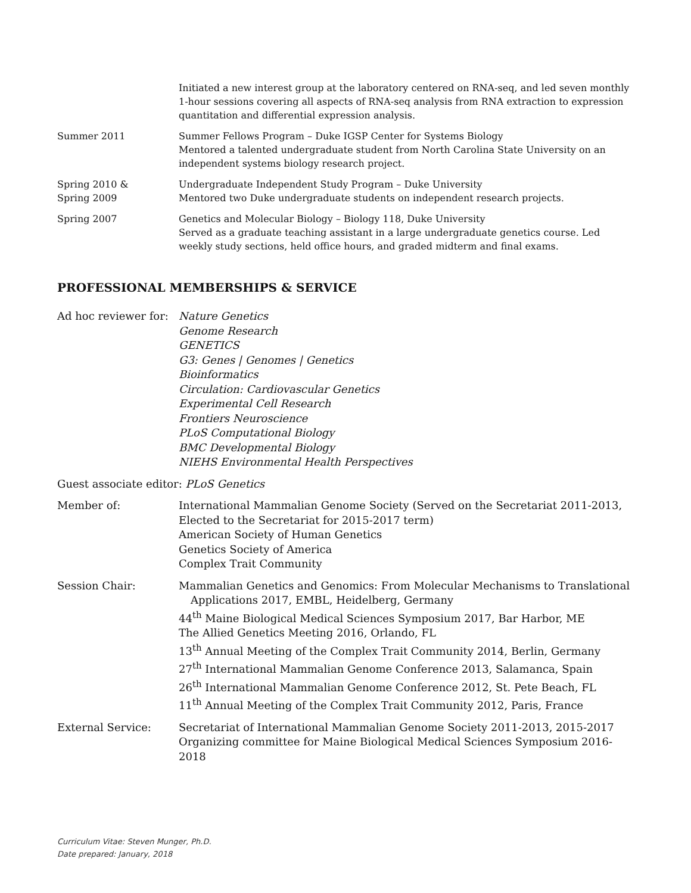Initiated a new interest group at the laboratory centered on RNA-seq, and led seven monthly 1-hour sessions covering all aspects of RNA-seq analysis from RNA extraction to expression quantitation and differential expression analysis.
Summer 2011 Summer Fellows Program – Duke IGSP Center for Systems Biology
Mentored a talented undergraduate student from North Carolina State University on an independent systems biology research project.
Spring 2010 &
Spring 2009
Undergraduate Independent Study Program – Duke University
Mentored two Duke undergraduate students on independent research projects.
Spring 2007 Genetics and Molecular Biology – Biology 118, Duke University
Served as a graduate teaching assistant in a large undergraduate genetics course. Led weekly study sections, held office hours, and graded midterm and final exams.
PROFESSIONAL MEMBERSHIPS & SERVICE
Ad hoc reviewer for:
Nature Genetics
Genome Research
GENETICS
G3: Genes | Genomes | Genetics
Bioinformatics
Circulation: Cardiovascular Genetics
Experimental Cell Research
Frontiers Neuroscience
PLoS Computational Biology
BMC Developmental Biology
NIEHS Environmental Health Perspectives
Guest associate editor: PLoS Genetics
Member of: International Mammalian Genome Society (Served on the Secretariat 2011-2013, Elected to the Secretariat for 2015-2017 term)
American Society of Human Genetics
Genetics Society of America
Complex Trait Community
Session Chair: Mammalian Genetics and Genomics: From Molecular Mechanisms to Translational
Applications 2017, EMBL, Heidelberg, Germany
44<sup>th</sup> Maine Biological Medical Sciences Symposium 2017, Bar Harbor, ME
The Allied Genetics Meeting 2016, Orlando, FL
13<sup>th</sup> Annual Meeting of the Complex Trait Community 2014, Berlin, Germany
27<sup>th</sup> International Mammalian Genome Conference 2013, Salamanca, Spain
26<sup>th</sup> International Mammalian Genome Conference 2012, St. Pete Beach, FL
11<sup>th</sup> Annual Meeting of the Complex Trait Community 2012, Paris, France
External Service: Secretariat of International Mammalian Genome Society 2011-2013, 2015-2017
Organizing committee for Maine Biological Medical Sciences Symposium 2016-2018
Curriculum Vitae: Steven Munger, Ph.D.
Date prepared: January, 2018